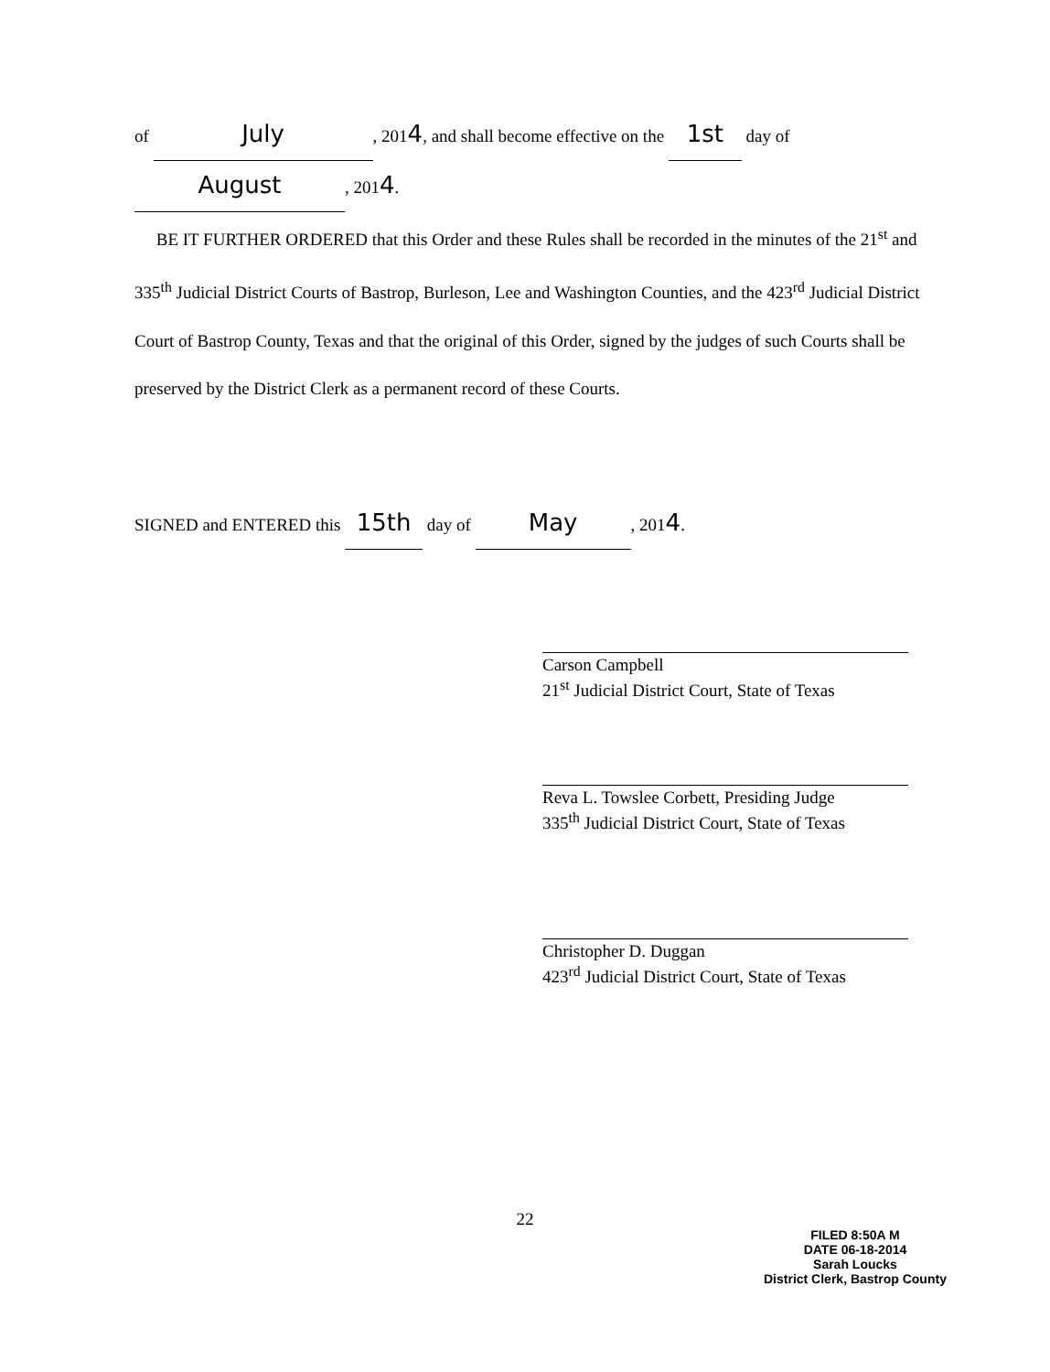of July, 2014, and shall become effective on the 1st day of
August, 2014.
BE IT FURTHER ORDERED that this Order and these Rules shall be recorded in the minutes of the 21<sup>st</sup> and 335<sup>th</sup> Judicial District Courts of Bastrop, Burleson, Lee and Washington Counties, and the 423<sup>rd</sup> Judicial District Court of Bastrop County, Texas and that the original of this Order, signed by the judges of such Courts shall be preserved by the District Clerk as a permanent record of these Courts.
SIGNED and ENTERED this 15th day of May, 2014.
Carson Campbell
21<sup>st</sup> Judicial District Court, State of Texas
Reva L. Towslee Corbett, Presiding Judge
335<sup>th</sup> Judicial District Court, State of Texas
Christopher D. Duggan
423<sup>rd</sup> Judicial District Court, State of Texas
22
FILED 8:50A M
DATE 06-18-2014
Sarah Loucks
District Clerk, Bastrop County